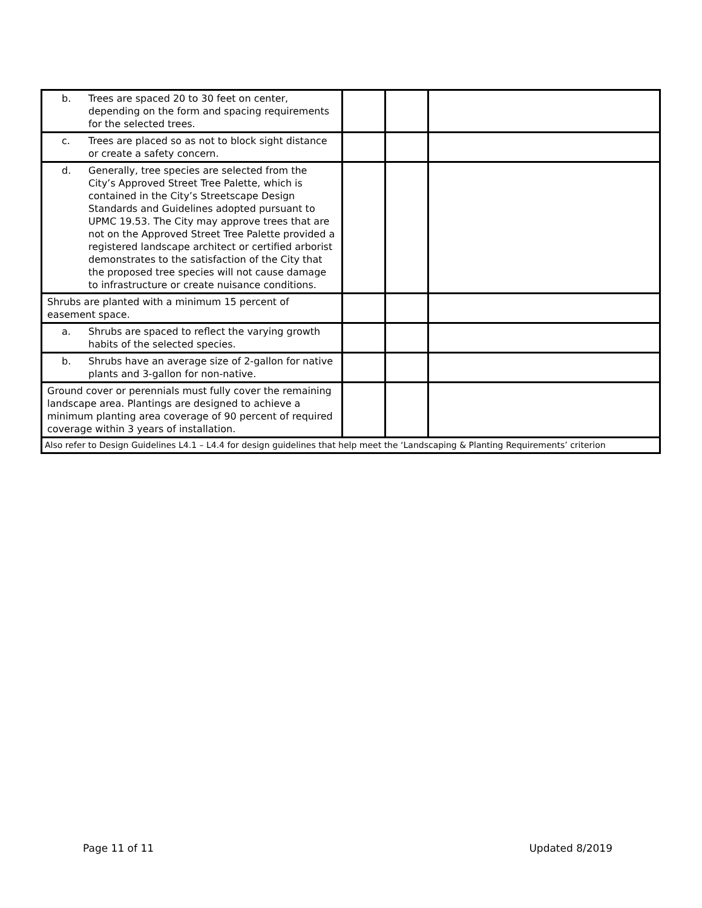| b. Trees are spaced 20 to 30 feet on center, depending on the form and spacing requirements for the selected trees. | | | |
| c. Trees are placed so as not to block sight distance or create a safety concern. | | | |
| d. Generally, tree species are selected from the City’s Approved Street Tree Palette, which is contained in the City’s Streetscape Design Standards and Guidelines adopted pursuant to UPMC 19.53. The City may approve trees that are not on the Approved Street Tree Palette provided a registered landscape architect or certified arborist demonstrates to the satisfaction of the City that the proposed tree species will not cause damage to infrastructure or create nuisance conditions. | | | |
| Shrubs are planted with a minimum 15 percent of easement space. | | | |
| a. Shrubs are spaced to reflect the varying growth habits of the selected species. | | | |
| b. Shrubs have an average size of 2-gallon for native plants and 3-gallon for non-native. | | | |
| Ground cover or perennials must fully cover the remaining landscape area. Plantings are designed to achieve a minimum planting area coverage of 90 percent of required coverage within 3 years of installation. | | | |
| Also refer to Design Guidelines L4.1 – L4.4 for design guidelines that help meet the ‘Landscaping & Planting Requirements’ criterion | | | |
Page 11 of 11 Updated 8/2019